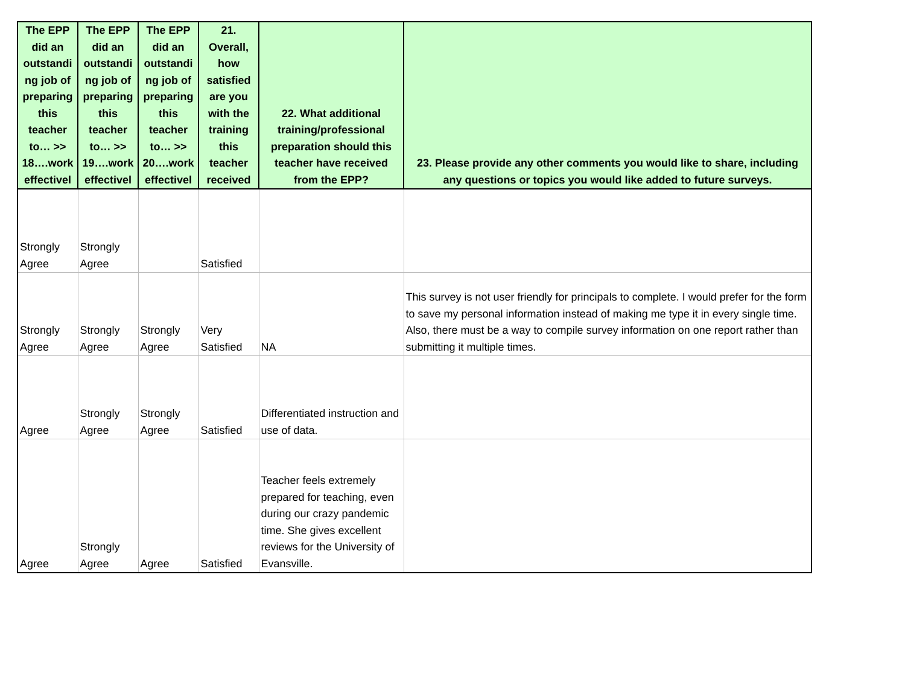| The EPP did an outstandi ng job of preparing this teacher to… >> 18….work effectivel | The EPP did an outstandi ng job of preparing this teacher to… >> 19….work effectivel | The EPP did an outstandi ng job of preparing this teacher to… >> 20….work effectivel | 21. Overall, how satisfied are you with the training this teacher received | 22. What additional training/professional preparation should this teacher have received from the EPP? | 23. Please provide any other comments you would like to share, including any questions or topics you would like added to future surveys. |
| --- | --- | --- | --- | --- | --- |
| Strongly Agree | Strongly Agree | | Satisfied | | |
| Strongly Agree | Strongly Agree | Strongly Agree | Very Satisfied | NA | This survey is not user friendly for principals to complete. I would prefer for the form to save my personal information instead of making me type it in every single time. Also, there must be a way to compile survey information on one report rather than submitting it multiple times. |
| Agree | Strongly Agree | Strongly Agree | Satisfied | Differentiated instruction and use of data. | |
| Agree | Strongly Agree | Agree | Satisfied | Teacher feels extremely prepared for teaching, even during our crazy pandemic time. She gives excellent reviews for the University of Evansville. | |